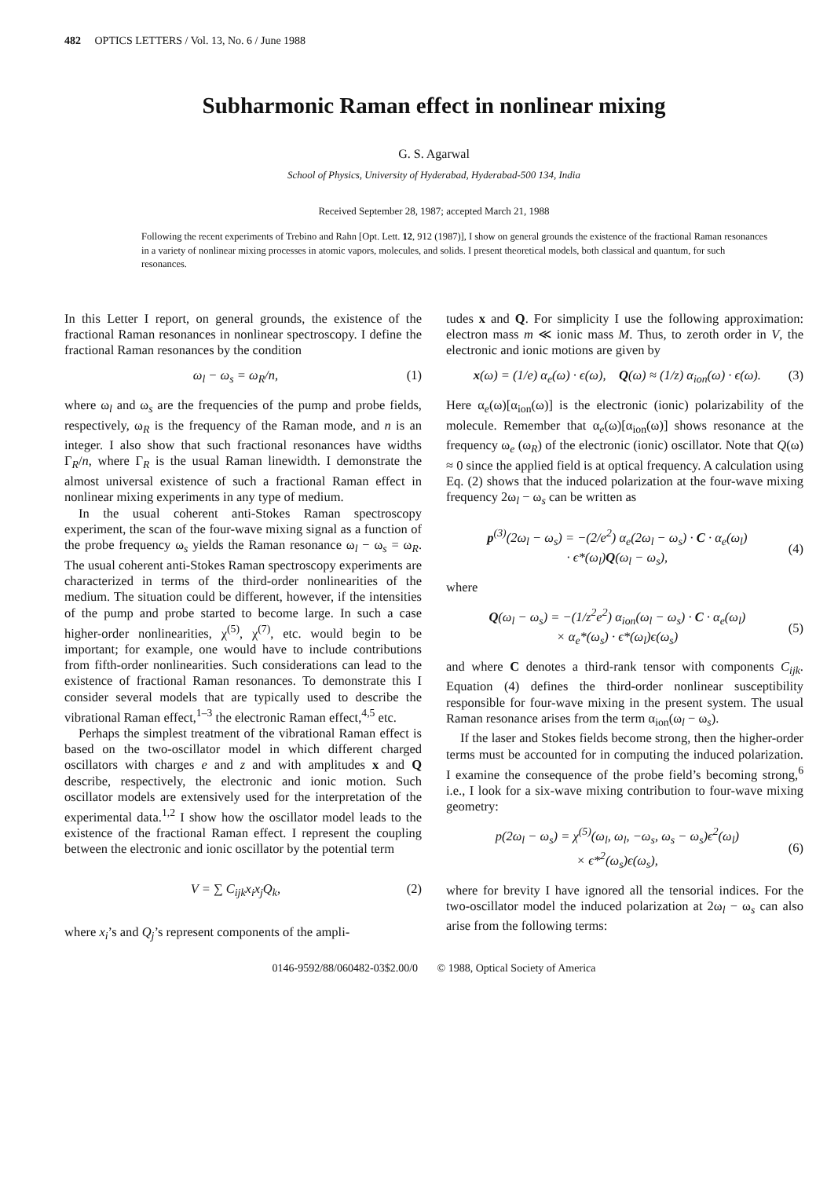482 OPTICS LETTERS / Vol. 13, No. 6 / June 1988
Subharmonic Raman effect in nonlinear mixing
G. S. Agarwal
School of Physics, University of Hyderabad, Hyderabad-500 134, India
Received September 28, 1987; accepted March 21, 1988
Following the recent experiments of Trebino and Rahn [Opt. Lett. 12, 912 (1987)], I show on general grounds the existence of the fractional Raman resonances in a variety of nonlinear mixing processes in atomic vapors, molecules, and solids. I present theoretical models, both classical and quantum, for such resonances.
In this Letter I report, on general grounds, the existence of the fractional Raman resonances in nonlinear spectroscopy. I define the fractional Raman resonances by the condition
ω<sub>l</sub> − ω<sub>s</sub> = ω<sub>R</sub>/n, (1)
where ω<sub>l</sub> and ω<sub>s</sub> are the frequencies of the pump and probe fields, respectively, ω<sub>R</sub> is the frequency of the Raman mode, and n is an integer. I also show that such fractional resonances have widths Γ<sub>R</sub>/n, where Γ<sub>R</sub> is the usual Raman linewidth. I demonstrate the almost universal existence of such a fractional Raman effect in nonlinear mixing experiments in any type of medium.
In the usual coherent anti-Stokes Raman spectroscopy experiment, the scan of the four-wave mixing signal as a function of the probe frequency ω<sub>s</sub> yields the Raman resonance ω<sub>l</sub> − ω<sub>s</sub> = ω<sub>R</sub>. The usual coherent anti-Stokes Raman spectroscopy experiments are characterized in terms of the third-order nonlinearities of the medium. The situation could be different, however, if the intensities of the pump and probe started to become large. In such a case higher-order nonlinearities, χ<sup>(5)</sup>, χ<sup>(7)</sup>, etc. would begin to be important; for example, one would have to include contributions from fifth-order nonlinearities. Such considerations can lead to the existence of fractional Raman resonances. To demonstrate this I consider several models that are typically used to describe the vibrational Raman effect,<sup>1–3</sup> the electronic Raman effect,<sup>4,5</sup> etc.
Perhaps the simplest treatment of the vibrational Raman effect is based on the two-oscillator model in which different charged oscillators with charges e and z and with amplitudes x and Q describe, respectively, the electronic and ionic motion. Such oscillator models are extensively used for the interpretation of the experimental data.<sup>1,2</sup> I show how the oscillator model leads to the existence of the fractional Raman effect. I represent the coupling between the electronic and ionic oscillator by the potential term
V = ∑ C<sub>ijk</sub>x<sub>i</sub>x<sub>j</sub>Q<sub>k</sub>, (2)
where x<sub>i</sub>’s and Q<sub>j</sub>’s represent components of the ampli-
tudes x and Q. For simplicity I use the following approximation: electron mass m ≪ ionic mass M. Thus, to zeroth order in V, the electronic and ionic motions are given by
x(ω) = (1/e) α<sub>e</sub>(ω) · ϵ(ω), Q(ω) ≈ (1/z) α<sub>ion</sub>(ω) · ϵ(ω). (3)
Here α<sub>e</sub>(ω)[α<sub>ion</sub>(ω)] is the electronic (ionic) polarizability of the molecule. Remember that α<sub>e</sub>(ω)[α<sub>ion</sub>(ω)] shows resonance at the frequency ω<sub>e</sub> (ω<sub>R</sub>) of the electronic (ionic) oscillator. Note that Q(ω) ≈ 0 since the applied field is at optical frequency. A calculation using Eq. (2) shows that the induced polarization at the four-wave mixing frequency 2ω<sub>l</sub> − ω<sub>s</sub> can be written as
p<sup>(3)</sup>(2ω<sub>l</sub> − ω<sub>s</sub>) = −(2/e<sup>2</sup>) α<sub>e</sub>(2ω<sub>l</sub> − ω<sub>s</sub>) · C · α<sub>e</sub>(ω<sub>l</sub>)
· ϵ*(ω<sub>l</sub>)Q(ω<sub>l</sub> − ω<sub>s</sub>),
(4)
where
Q(ω<sub>l</sub> − ω<sub>s</sub>) = −(1/z<sup>2</sup>e<sup>2</sup>) α<sub>ion</sub>(ω<sub>l</sub> − ω<sub>s</sub>) · C · α<sub>e</sub>(ω<sub>l</sub>)
× α<sub>e</sub>*(ω<sub>s</sub>) · ϵ*(ω<sub>l</sub>)ϵ(ω<sub>s</sub>)
(5)
and where C denotes a third-rank tensor with components C<sub>ijk</sub>. Equation (4) defines the third-order nonlinear susceptibility responsible for four-wave mixing in the present system. The usual Raman resonance arises from the term α<sub>ion</sub>(ω<sub>l</sub> − ω<sub>s</sub>).
If the laser and Stokes fields become strong, then the higher-order terms must be accounted for in computing the induced polarization. I examine the consequence of the probe field’s becoming strong,<sup>6</sup> i.e., I look for a six-wave mixing contribution to four-wave mixing geometry:
p(2ω<sub>l</sub> − ω<sub>s</sub>) = χ<sup>(5)</sup>(ω<sub>l</sub>, ω<sub>l</sub>, −ω<sub>s</sub>, ω<sub>s</sub> − ω<sub>s</sub>)ϵ<sup>2</sup>(ω<sub>l</sub>)
× ϵ*<sup>2</sup>(ω<sub>s</sub>)ϵ(ω<sub>s</sub>),
(6)
where for brevity I have ignored all the tensorial indices. For the two-oscillator model the induced polarization at 2ω<sub>l</sub> − ω<sub>s</sub> can also arise from the following terms:
0146-9592/88/060482-03$2.00/0 © 1988, Optical Society of America